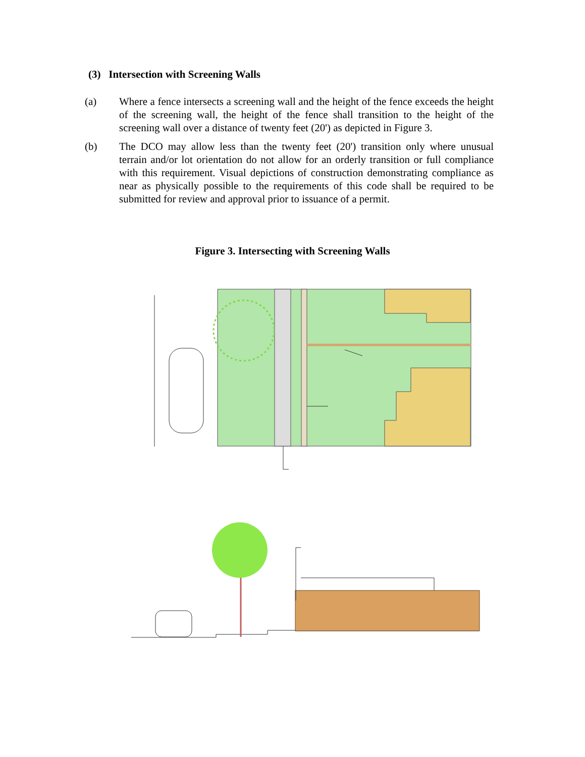(3) Intersection with Screening Walls
(a) Where a fence intersects a screening wall and the height of the fence exceeds the height of the screening wall, the height of the fence shall transition to the height of the screening wall over a distance of twenty feet (20') as depicted in Figure 3.
(b) The DCO may allow less than the twenty feet (20') transition only where unusual terrain and/or lot orientation do not allow for an orderly transition or full compliance with this requirement. Visual depictions of construction demonstrating compliance as near as physically possible to the requirements of this code shall be required to be submitted for review and approval prior to issuance of a permit.
Figure 3. Intersecting with Screening Walls